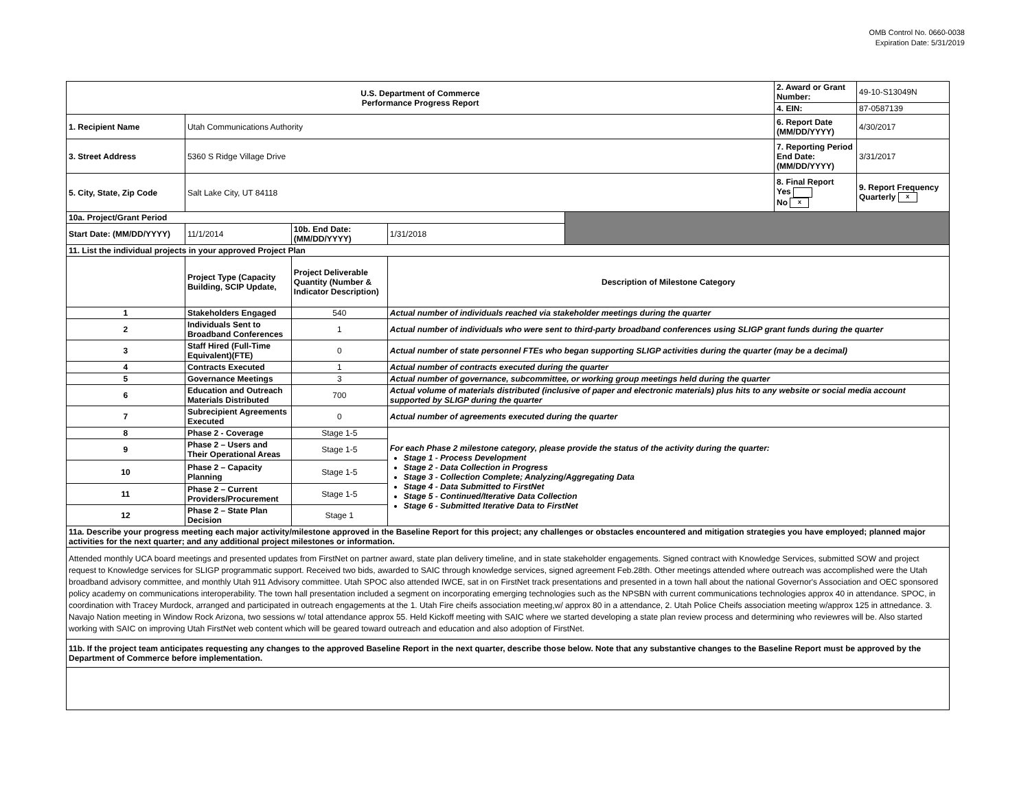OMB Control No. 0660-0038
Expiration Date: 5/31/2019
| U.S. Department of Commerce Performance Progress Report | | | | | 2. Award or Grant Number: | 49-10-S13049N |
| | | | | | 4. EIN: | 87-0587139 |
| 1. Recipient Name | Utah Communications Authority | | | | 6. Report Date (MM/DD/YYYY) | 4/30/2017 |
| 3. Street Address | 5360 S Ridge Village Drive | | | | 7. Reporting Period End Date: (MM/DD/YYYY) | 3/31/2017 |
| 5. City, State, Zip Code | Salt Lake City, UT 84118 | | | | 8. Final Report Yes No x | 9. Report Frequency Quarterly x |
| 10a. Project/Grant Period | | | | | | |
| Start Date: (MM/DD/YYYY) | 11/1/2014 | 10b. End Date: (MM/DD/YYYY) | 1/31/2018 | | | |
| 11. List the individual projects in your approved Project Plan | | | | | | |
| | Project Type (Capacity Building, SCIP Update, | Project Deliverable Quantity (Number & Indicator Description) | Description of Milestone Category | | | |
| 1 | Stakeholders Engaged | 540 | Actual number of individuals reached via stakeholder meetings during the quarter | | | |
| 2 | Individuals Sent to Broadband Conferences | 1 | Actual number of individuals who were sent to third-party broadband conferences using SLIGP grant funds during the quarter | | | |
| 3 | Staff Hired (Full-Time Equivalent)(FTE) | 0 | Actual number of state personnel FTEs who began supporting SLIGP activities during the quarter (may be a decimal) | | | |
| 4 | Contracts Executed | 1 | Actual number of contracts executed during the quarter | | | |
| 5 | Governance Meetings | 3 | Actual number of governance, subcommittee, or working group meetings held during the quarter | | | |
| 6 | Education and Outreach Materials Distributed | 700 | Actual volume of materials distributed (inclusive of paper and electronic materials) plus hits to any website or social media account supported by SLIGP during the quarter | | | |
| 7 | Subrecipient Agreements Executed | 0 | Actual number of agreements executed during the quarter | | | |
| 8 | Phase 2 - Coverage | Stage 1-5 | For each Phase 2 milestone category, please provide the status of the activity during the quarter: Stage 1 - Process Development Stage 2 - Data Collection in Progress Stage 3 - Collection Complete; Analyzing/Aggregating Data Stage 4 - Data Submitted to FirstNet Stage 5 - Continued/Iterative Data Collection Stage 6 - Submitted Iterative Data to FirstNet | | | |
| 9 | Phase 2 – Users and Their Operational Areas | Stage 1-5 | | | | |
| 10 | Phase 2 – Capacity Planning | Stage 1-5 | | | | |
| 11 | Phase 2 – Current Providers/Procurement | Stage 1-5 | | | | |
| 12 | Phase 2 – State Plan Decision | Stage 1 | | | | |
| 11a. Describe your progress meeting each major activity/milestone approved in the Baseline Report for this project; any challenges or obstacles encountered and mitigation strategies you have employed; planned major activities for the next quarter; and any additional project milestones or information. | | | | | | |
| Attended monthly UCA board meetings and presented updates from FirstNet on partner award, state plan delivery timeline, and in state stakeholder engagements. Signed contract with Knowledge Services, submitted SOW and project request to Knowledge services for SLIGP programmatic support. Received two bids, awarded to SAIC through knowledge services, signed agreement Feb.28th. Other meetings attended where outreach was accomplished were the Utah broadband advisory committee, and monthly Utah 911 Advisory committee. Utah SPOC also attended IWCE, sat in on FirstNet track presentations and presented in a town hall about the national Governor's Association and OEC sponsored policy academy on communications interoperability. The town hall presentation included a segment on incorporating emerging technologies such as the NPSBN with current communications technologies approx 40 in attendance. SPOC, in coordination with Tracey Murdock, arranged and participated in outreach engagements at the 1. Utah Fire cheifs association meeting,w/ approx 80 in a attendance, 2. Utah Police Cheifs association meeting w/approx 125 in attnedance. 3. Navajo Nation meeting in Window Rock Arizona, two sessions w/ total attendance approx 55. Held Kickoff meeting with SAIC where we started developing a state plan review process and determining who reviewres will be. Also started working with SAIC on improving Utah FirstNet web content which will be geared toward outreach and education and also adoption of FirstNet. | | | | | | |
| 11b. If the project team anticipates requesting any changes to the approved Baseline Report in the next quarter, describe those below. Note that any substantive changes to the Baseline Report must be approved by the Department of Commerce before implementation. | | | | | | |